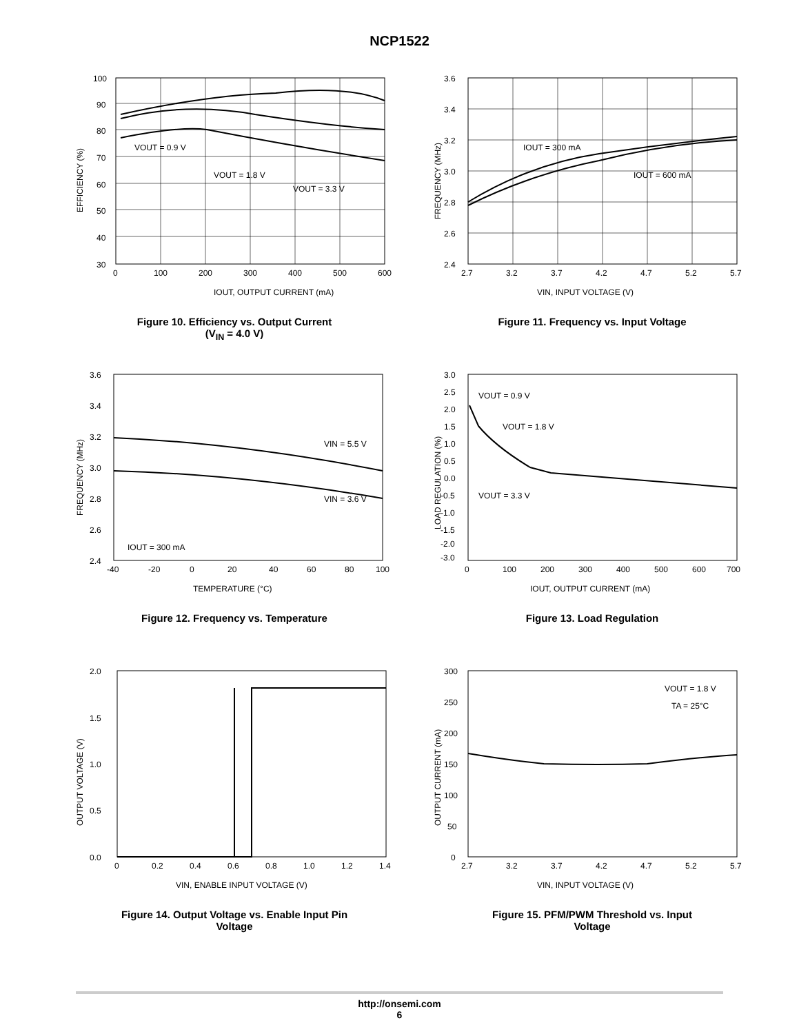NCP1522
100
90
80
70
60
50
40
30
0
100
200
300
400
500
600
VOUT = 0.9 V
VOUT = 1.8 V
VOUT = 3.3 V
IOUT, OUTPUT CURRENT (mA)
EFFICIENCY (%)
Figure 10. Efficiency vs. Output Current
(V<sub>IN</sub> = 4.0 V)
3.6
3.4
3.2
3.0
2.8
2.6
2.4
2.7
3.2
3.7
4.2
4.7
5.2
5.7
IOUT = 300 mA
IOUT = 600 mA
VIN, INPUT VOLTAGE (V)
FREQUENCY (MHz)
Figure 11. Frequency vs. Input Voltage
3.6
3.4
3.2
3.0
2.8
2.6
2.4
-40
-20
0
20
40
60
80
100
VIN = 5.5 V
VIN = 3.6 V
IOUT = 300 mA
TEMPERATURE (°C)
FREQUENCY (MHz)
Figure 12. Frequency vs. Temperature
3.0
2.5
2.0
1.5
1.0
0.5
0.0
-0.5
-1.0
-1.5
-2.0
-3.0
0
100
200
300
400
500
600
700
VOUT = 0.9 V
VOUT = 1.8 V
VOUT = 3.3 V
IOUT, OUTPUT CURRENT (mA)
LOAD REGULATION (%)
Figure 13. Load Regulation
2.0
1.5
1.0
0.5
0.0
0
0.2
0.4
0.6
0.8
1.0
1.2
1.4
VIN, ENABLE INPUT VOLTAGE (V)
OUTPUT VOLTAGE (V)
Figure 14. Output Voltage vs. Enable Input Pin
Voltage
300
250
200
150
100
50
0
2.7
3.2
3.7
4.2
4.7
5.2
5.7
VOUT = 1.8 V
TA = 25°C
VIN, INPUT VOLTAGE (V)
OUTPUT CURRENT (mA)
Figure 15. PFM/PWM Threshold vs. Input
Voltage
http://onsemi.com
6